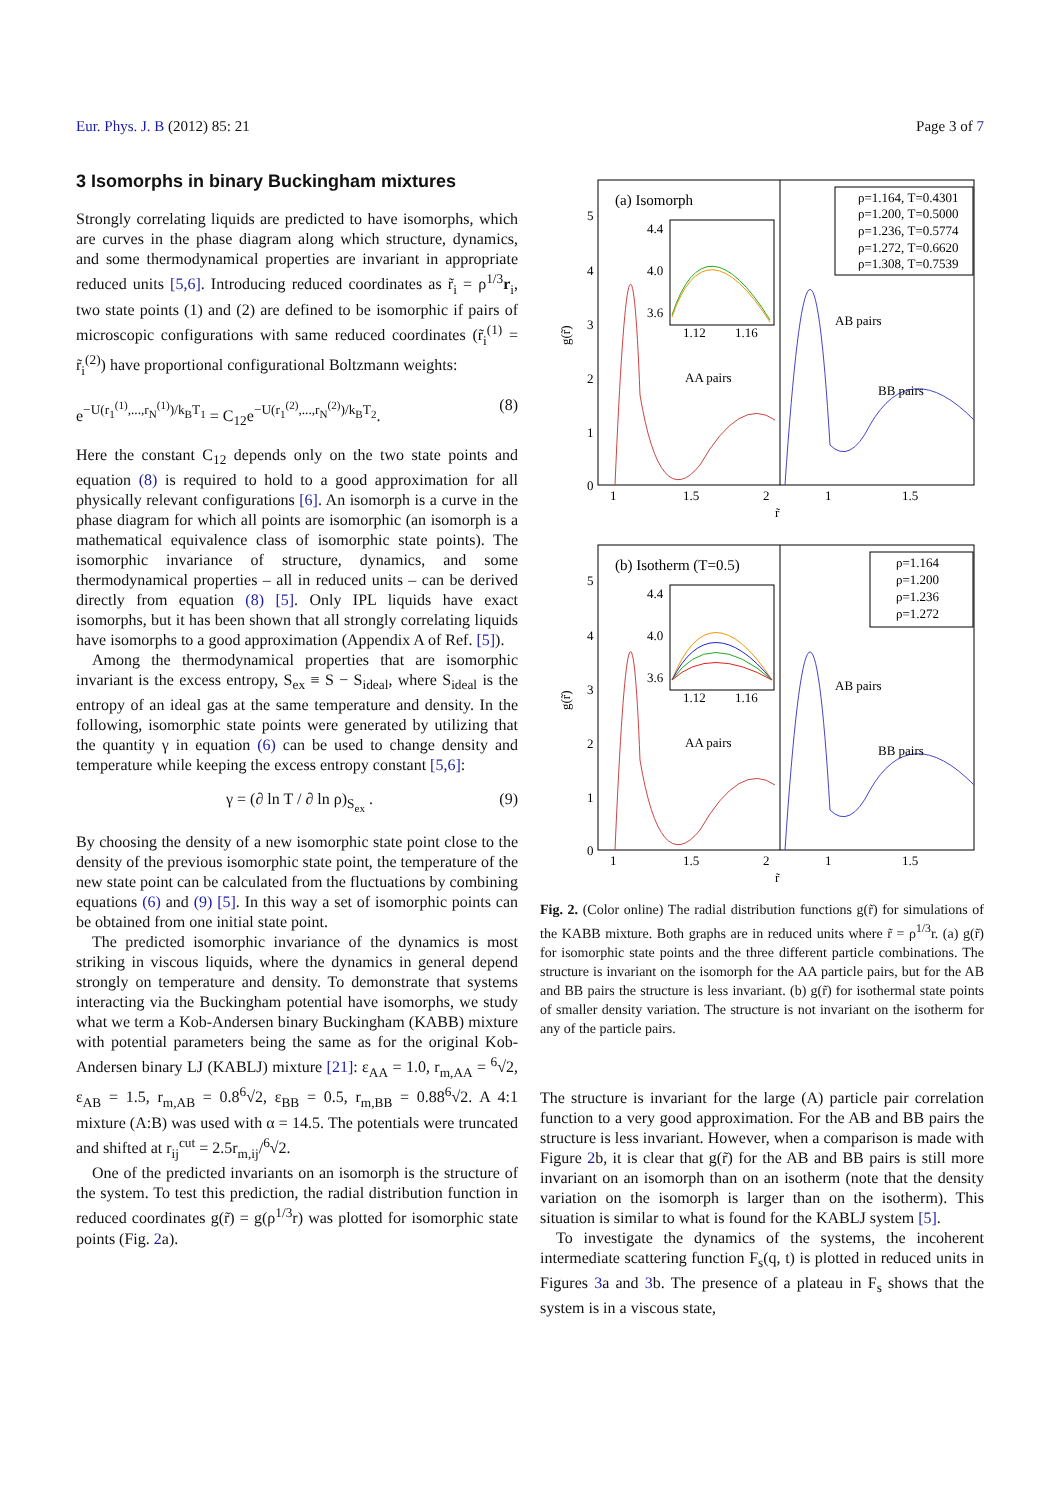Eur. Phys. J. B (2012) 85: 21 Page 3 of 7
3 Isomorphs in binary Buckingham mixtures
Strongly correlating liquids are predicted to have isomorphs, which are curves in the phase diagram along which structure, dynamics, and some thermodynamical properties are invariant in appropriate reduced units [5,6]. Introducing reduced coordinates as r̃<sub>i</sub> = ρ<sup>1/3</sup>r<sub>i</sub>, two state points (1) and (2) are defined to be isomorphic if pairs of microscopic configurations with same reduced coordinates (r̃<sub>i</sub><sup>(1)</sup> = r̃<sub>i</sub><sup>(2)</sup>) have proportional configurational Boltzmann weights:
e<sup>−U(r<sub>1</sub><sup>(1)</sup>,...,r<sub>N</sub><sup>(1)</sup>)/k<sub>B</sub>T<sub>1</sub></sup> = C<sub>12</sub>e<sup>−U(r<sub>1</sub><sup>(2)</sup>,...,r<sub>N</sub><sup>(2)</sup>)/k<sub>B</sub>T<sub>2</sub></sup>. (8)
Here the constant C<sub>12</sub> depends only on the two state points and equation (8) is required to hold to a good approximation for all physically relevant configurations [6]. An isomorph is a curve in the phase diagram for which all points are isomorphic (an isomorph is a mathematical equivalence class of isomorphic state points). The isomorphic invariance of structure, dynamics, and some thermodynamical properties – all in reduced units – can be derived directly from equation (8) [5]. Only IPL liquids have exact isomorphs, but it has been shown that all strongly correlating liquids have isomorphs to a good approximation (Appendix A of Ref. [5]).
Among the thermodynamical properties that are isomorphic invariant is the excess entropy, S<sub>ex</sub> ≡ S − S<sub>ideal</sub>, where S<sub>ideal</sub> is the entropy of an ideal gas at the same temperature and density. In the following, isomorphic state points were generated by utilizing that the quantity γ in equation (6) can be used to change density and temperature while keeping the excess entropy constant [5,6]:
γ = (∂ ln T / ∂ ln ρ)<sub>S<sub>ex</sub></sub> . (9)
By choosing the density of a new isomorphic state point close to the density of the previous isomorphic state point, the temperature of the new state point can be calculated from the fluctuations by combining equations (6) and (9) [5]. In this way a set of isomorphic points can be obtained from one initial state point.
The predicted isomorphic invariance of the dynamics is most striking in viscous liquids, where the dynamics in general depend strongly on temperature and density. To demonstrate that systems interacting via the Buckingham potential have isomorphs, we study what we term a Kob-Andersen binary Buckingham (KABB) mixture with potential parameters being the same as for the original Kob-Andersen binary LJ (KABLJ) mixture [21]: ε<sub>AA</sub> = 1.0, r<sub>m,AA</sub> = <sup>6</sup>√2, ε<sub>AB</sub> = 1.5, r<sub>m,AB</sub> = 0.8<sup>6</sup>√2, ε<sub>BB</sub> = 0.5, r<sub>m,BB</sub> = 0.88<sup>6</sup>√2. A 4:1 mixture (A:B) was used with α = 14.5. The potentials were truncated and shifted at r<sub>ij</sub><sup>cut</sup> = 2.5r<sub>m,ij</sub>/<sup>6</sup>√2.
One of the predicted invariants on an isomorph is the structure of the system. To test this prediction, the radial distribution function in reduced coordinates g(r̃) = g(ρ<sup>1/3</sup>r) was plotted for isomorphic state points (Fig. 2a).
(a) Isomorph
4.4
4.0
3.6
1.12
1.16
AA pairs
AB pairs
BB pairs
ρ=1.164, T=0.4301
ρ=1.200, T=0.5000
ρ=1.236, T=0.5774
ρ=1.272, T=0.6620
ρ=1.308, T=0.7539
5
4
3
2
1
0
1
1.5
2
1
1.5
r̃
g(r̃)
(b) Isotherm (T=0.5)
4.4
4.0
3.6
1.12
1.16
AA pairs
AB pairs
BB pairs
ρ=1.164
ρ=1.200
ρ=1.236
ρ=1.272
5
4
3
2
1
0
1
1.5
2
1
1.5
r̃
g(r̃)
Fig. 2. (Color online) The radial distribution functions g(r̃) for simulations of the KABB mixture. Both graphs are in reduced units where r̃ = ρ<sup>1/3</sup>r. (a) g(r̃) for isomorphic state points and the three different particle combinations. The structure is invariant on the isomorph for the AA particle pairs, but for the AB and BB pairs the structure is less invariant. (b) g(r̃) for isothermal state points of smaller density variation. The structure is not invariant on the isotherm for any of the particle pairs.
The structure is invariant for the large (A) particle pair correlation function to a very good approximation. For the AB and BB pairs the structure is less invariant. However, when a comparison is made with Figure 2b, it is clear that g(r̃) for the AB and BB pairs is still more invariant on an isomorph than on an isotherm (note that the density variation on the isomorph is larger than on the isotherm). This situation is similar to what is found for the KABLJ system [5].
To investigate the dynamics of the systems, the incoherent intermediate scattering function F<sub>s</sub>(q, t) is plotted in reduced units in Figures 3a and 3b. The presence of a plateau in F<sub>s</sub> shows that the system is in a viscous state,